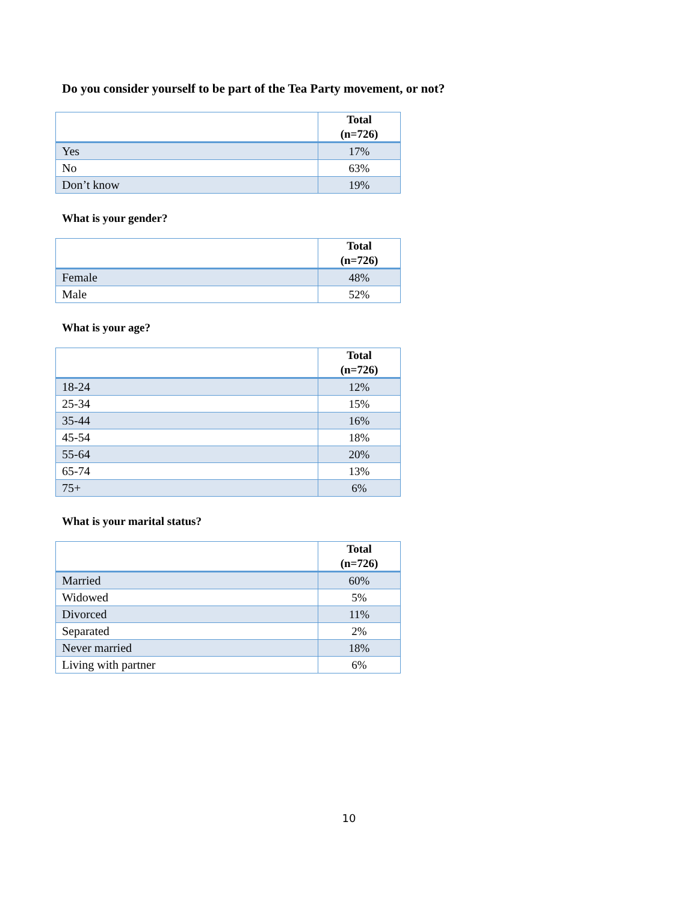Do you consider yourself to be part of the Tea Party movement, or not?
| | Total (n=726) |
| --- | --- |
| Yes | 17% |
| No | 63% |
| Don’t know | 19% |
What is your gender?
| | Total (n=726) |
| --- | --- |
| Female | 48% |
| Male | 52% |
What is your age?
| | Total (n=726) |
| --- | --- |
| 18-24 | 12% |
| 25-34 | 15% |
| 35-44 | 16% |
| 45-54 | 18% |
| 55-64 | 20% |
| 65-74 | 13% |
| 75+ | 6% |
What is your marital status?
| | Total (n=726) |
| --- | --- |
| Married | 60% |
| Widowed | 5% |
| Divorced | 11% |
| Separated | 2% |
| Never married | 18% |
| Living with partner | 6% |
10